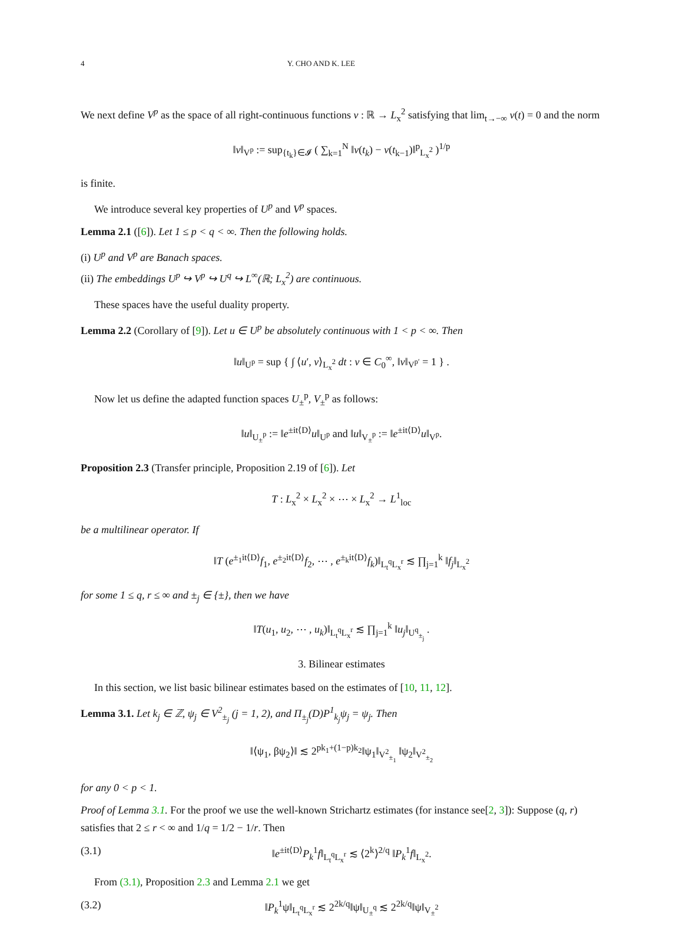4 Y. CHO AND K. LEE
We next define V<sup>p</sup> as the space of all right-continuous functions v : ℝ → L<sub>x</sub><sup>2</sup> satisfying that lim<sub>t→−∞</sub> v(t) = 0 and the norm
‖v‖<sub>V<sup>p</sup></sub> := sup<sub>{t<sub>k</sub>}∈𝓘</sub> ( ∑<sub>k=1</sub><sup>N</sup> ‖v(t<sub>k</sub>) − v(t<sub>k−1</sub>)‖<sup>p</sup><sub>L<sub>x</sub><sup>2</sup></sub> )<sup>1/p</sup>
is finite.
We introduce several key properties of U<sup>p</sup> and V<sup>p</sup> spaces.
Lemma 2.1 ([6]). Let 1 ≤ p < q < ∞. Then the following holds.
(i) U<sup>p</sup> and V<sup>p</sup> are Banach spaces.
(ii) The embeddings U<sup>p</sup> ↪ V<sup>p</sup> ↪ U<sup>q</sup> ↪ L<sup>∞</sup>(ℝ; L<sub>x</sub><sup>2</sup>) are continuous.
These spaces have the useful duality property.
Lemma 2.2 (Corollary of [9]). Let u ∈ U<sup>p</sup> be absolutely continuous with 1 < p < ∞. Then
‖u‖<sub>U<sup>p</sup></sub> = sup { ∫ ⟨u′, v⟩<sub>L<sub>x</sub><sup>2</sup></sub> dt : v ∈ C<sub>0</sub><sup>∞</sup>, ‖v‖<sub>V<sup>p′</sup></sub> = 1 } .
Now let us define the adapted function spaces U<sub>±</sub><sup>p</sup>, V<sub>±</sub><sup>p</sup> as follows:
‖u‖<sub>U<sub>±</sub><sup>p</sup></sub> := ‖e<sup>±it⟨D⟩</sup>u‖<sub>U<sup>p</sup></sub> and ‖u‖<sub>V<sub>±</sub><sup>p</sup></sub> := ‖e<sup>±it⟨D⟩</sup>u‖<sub>V<sup>p</sup></sub>.
Proposition 2.3 (Transfer principle, Proposition 2.19 of [6]). Let
T : L<sub>x</sub><sup>2</sup> × L<sub>x</sub><sup>2</sup> × ⋯ × L<sub>x</sub><sup>2</sup> → L<sup>1</sup><sub>loc</sub>
be a multilinear operator. If
‖T (e<sup>±<sub>1</sub>it⟨D⟩</sup>f<sub>1</sub>, e<sup>±<sub>2</sub>it⟨D⟩</sup>f<sub>2</sub>, ⋯ , e<sup>±<sub>k</sub>it⟨D⟩</sup>f<sub>k</sub>)‖<sub>L<sub>t</sub><sup>q</sup>L<sub>x</sub><sup>r</sup></sub> ≲ ∏<sub>j=1</sub><sup>k</sup> ‖f<sub>j</sub>‖<sub>L<sub>x</sub><sup>2</sup></sub>
for some 1 ≤ q, r ≤ ∞ and ±<sub>j</sub> ∈ {±}, then we have
‖T(u<sub>1</sub>, u<sub>2</sub>, ⋯ , u<sub>k</sub>)‖<sub>L<sub>t</sub><sup>q</sup>L<sub>x</sub><sup>r</sup></sub> ≲ ∏<sub>j=1</sub><sup>k</sup> ‖u<sub>j</sub>‖<sub>U<sup>q</sup><sub>±<sub>j</sub></sub></sub> .
3. Bilinear estimates
In this section, we list basic bilinear estimates based on the estimates of [10, 11, 12].
Lemma 3.1. Let k<sub>j</sub> ∈ ℤ, ψ<sub>j</sub> ∈ V<sup>2</sup><sub>±<sub>j</sub></sub> (j = 1, 2), and Π<sub>±<sub>j</sub></sub>(D)P<sup>1</sup><sub>k<sub>j</sub></sub>ψ<sub>j</sub> = ψ<sub>j</sub>. Then
‖⟨ψ<sub>1</sub>, βψ<sub>2</sub>⟩‖ ≲ 2<sup>pk<sub>1</sub>+(1−p)k<sub>2</sub></sup>‖ψ<sub>1</sub>‖<sub>V<sup>2</sup><sub>±<sub>1</sub></sub></sub> ‖ψ<sub>2</sub>‖<sub>V<sup>2</sup><sub>±<sub>2</sub></sub></sub>
for any 0 < p < 1.
Proof of Lemma 3.1. For the proof we use the well-known Strichartz estimates (for instance see[2, 3]): Suppose (q, r) satisfies that 2 ≤ r < ∞ and 1/q = 1/2 − 1/r. Then
(3.1) ‖e<sup>±it⟨D⟩</sup>P<sub>k</sub><sup>1</sup>f‖<sub>L<sub>t</sub><sup>q</sup>L<sub>x</sub><sup>r</sup></sub> ≲ ⟨2<sup>k</sup>⟩<sup>2/q</sup> ‖P<sub>k</sub><sup>1</sup>f‖<sub>L<sub>x</sub><sup>2</sup></sub>.
From (3.1), Proposition 2.3 and Lemma 2.1 we get
(3.2) ‖P<sub>k</sub><sup>1</sup>ψ‖<sub>L<sub>t</sub><sup>q</sup>L<sub>x</sub><sup>r</sup></sub> ≲ 2<sup>2k/q</sup>‖ψ‖<sub>U<sub>±</sub><sup>q</sup></sub> ≲ 2<sup>2k/q</sup>‖ψ‖<sub>V<sub>±</sub><sup>2</sup></sub>